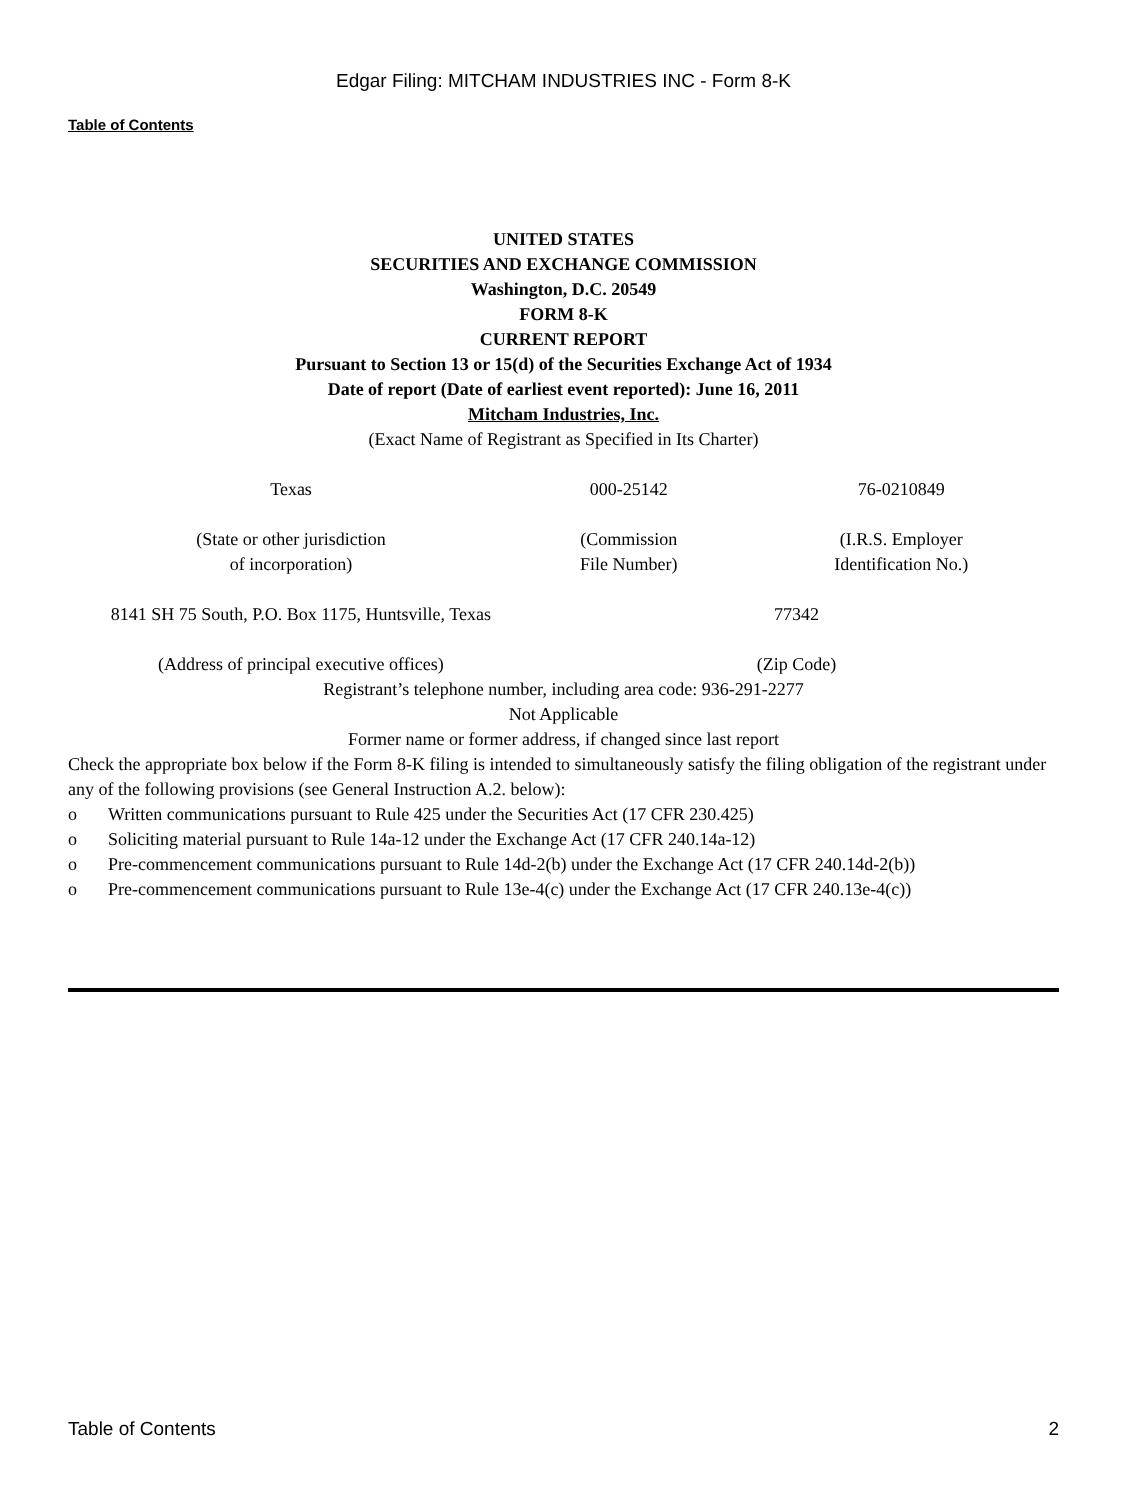Edgar Filing: MITCHAM INDUSTRIES INC - Form 8-K
Table of Contents
UNITED STATES
SECURITIES AND EXCHANGE COMMISSION
Washington, D.C. 20549
FORM 8-K
CURRENT REPORT
Pursuant to Section 13 or 15(d) of the Securities Exchange Act of 1934
Date of report (Date of earliest event reported): June 16, 2011
Mitcham Industries, Inc.
(Exact Name of Registrant as Specified in Its Charter)
| Texas | 000-25142 | 76-0210849 |
| (State or other jurisdiction of incorporation) | (Commission File Number) | (I.R.S. Employer Identification No.) |
| 8141 SH 75 South, P.O. Box 1175, Huntsville, Texas | 77342 |
| (Address of principal executive offices) | (Zip Code) |
Registrant’s telephone number, including area code: 936-291-2277
Not Applicable
Former name or former address, if changed since last report
Check the appropriate box below if the Form 8-K filing is intended to simultaneously satisfy the filing obligation of the registrant under any of the following provisions (see General Instruction A.2. below):
o Written communications pursuant to Rule 425 under the Securities Act (17 CFR 230.425)
o Soliciting material pursuant to Rule 14a-12 under the Exchange Act (17 CFR 240.14a-12)
o Pre-commencement communications pursuant to Rule 14d-2(b) under the Exchange Act (17 CFR 240.14d-2(b))
o Pre-commencement communications pursuant to Rule 13e-4(c) under the Exchange Act (17 CFR 240.13e-4(c))
Table of Contents 2